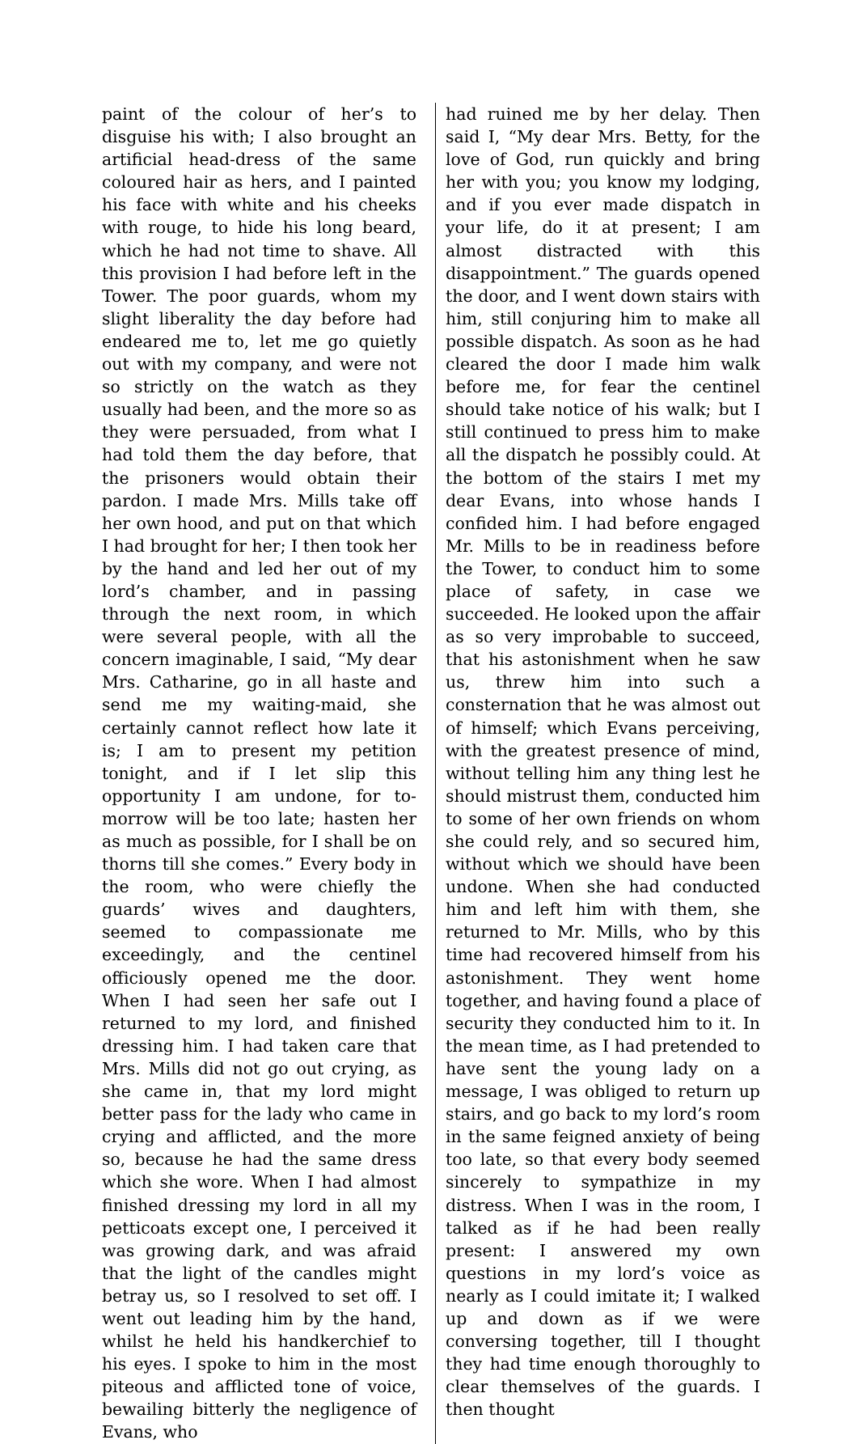paint of the colour of her’s to disguise his with; I also brought an artificial head-dress of the same coloured hair as hers, and I painted his face with white and his cheeks with rouge, to hide his long beard, which he had not time to shave. All this provision I had before left in the Tower. The poor guards, whom my slight liberality the day before had endeared me to, let me go quietly out with my company, and were not so strictly on the watch as they usually had been, and the more so as they were persuaded, from what I had told them the day before, that the prisoners would obtain their pardon. I made Mrs. Mills take off her own hood, and put on that which I had brought for her; I then took her by the hand and led her out of my lord’s chamber, and in passing through the next room, in which were several people, with all the concern imaginable, I said, “My dear Mrs. Catharine, go in all haste and send me my waiting-maid, she certainly cannot reflect how late it is; I am to present my petition tonight, and if I let slip this opportunity I am undone, for to-morrow will be too late; hasten her as much as possible, for I shall be on thorns till she comes.” Every body in the room, who were chiefly the guards’ wives and daughters, seemed to compassionate me exceedingly, and the centinel officiously opened me the door. When I had seen her safe out I returned to my lord, and finished dressing him. I had taken care that Mrs. Mills did not go out crying, as she came in, that my lord might better pass for the lady who came in crying and afflicted, and the more so, because he had the same dress which she wore. When I had almost finished dressing my lord in all my petticoats except one, I perceived it was growing dark, and was afraid that the light of the candles might betray us, so I resolved to set off. I went out leading him by the hand, whilst he held his handkerchief to his eyes. I spoke to him in the most piteous and afflicted tone of voice, bewailing bitterly the negligence of Evans, who
had ruined me by her delay. Then said I, “My dear Mrs. Betty, for the love of God, run quickly and bring her with you; you know my lodging, and if you ever made dispatch in your life, do it at present; I am almost distracted with this disappointment.” The guards opened the door, and I went down stairs with him, still conjuring him to make all possible dispatch. As soon as he had cleared the door I made him walk before me, for fear the centinel should take notice of his walk; but I still continued to press him to make all the dispatch he possibly could. At the bottom of the stairs I met my dear Evans, into whose hands I confided him. I had before engaged Mr. Mills to be in readiness before the Tower, to conduct him to some place of safety, in case we succeeded. He looked upon the affair as so very improbable to succeed, that his astonishment when he saw us, threw him into such a consternation that he was almost out of himself; which Evans perceiving, with the greatest presence of mind, without telling him any thing lest he should mistrust them, conducted him to some of her own friends on whom she could rely, and so secured him, without which we should have been undone. When she had conducted him and left him with them, she returned to Mr. Mills, who by this time had recovered himself from his astonishment. They went home together, and having found a place of security they conducted him to it. In the mean time, as I had pretended to have sent the young lady on a message, I was obliged to return up stairs, and go back to my lord’s room in the same feigned anxiety of being too late, so that every body seemed sincerely to sympathize in my distress. When I was in the room, I talked as if he had been really present: I answered my own questions in my lord’s voice as nearly as I could imitate it; I walked up and down as if we were conversing together, till I thought they had time enough thoroughly to clear themselves of the guards. I then thought